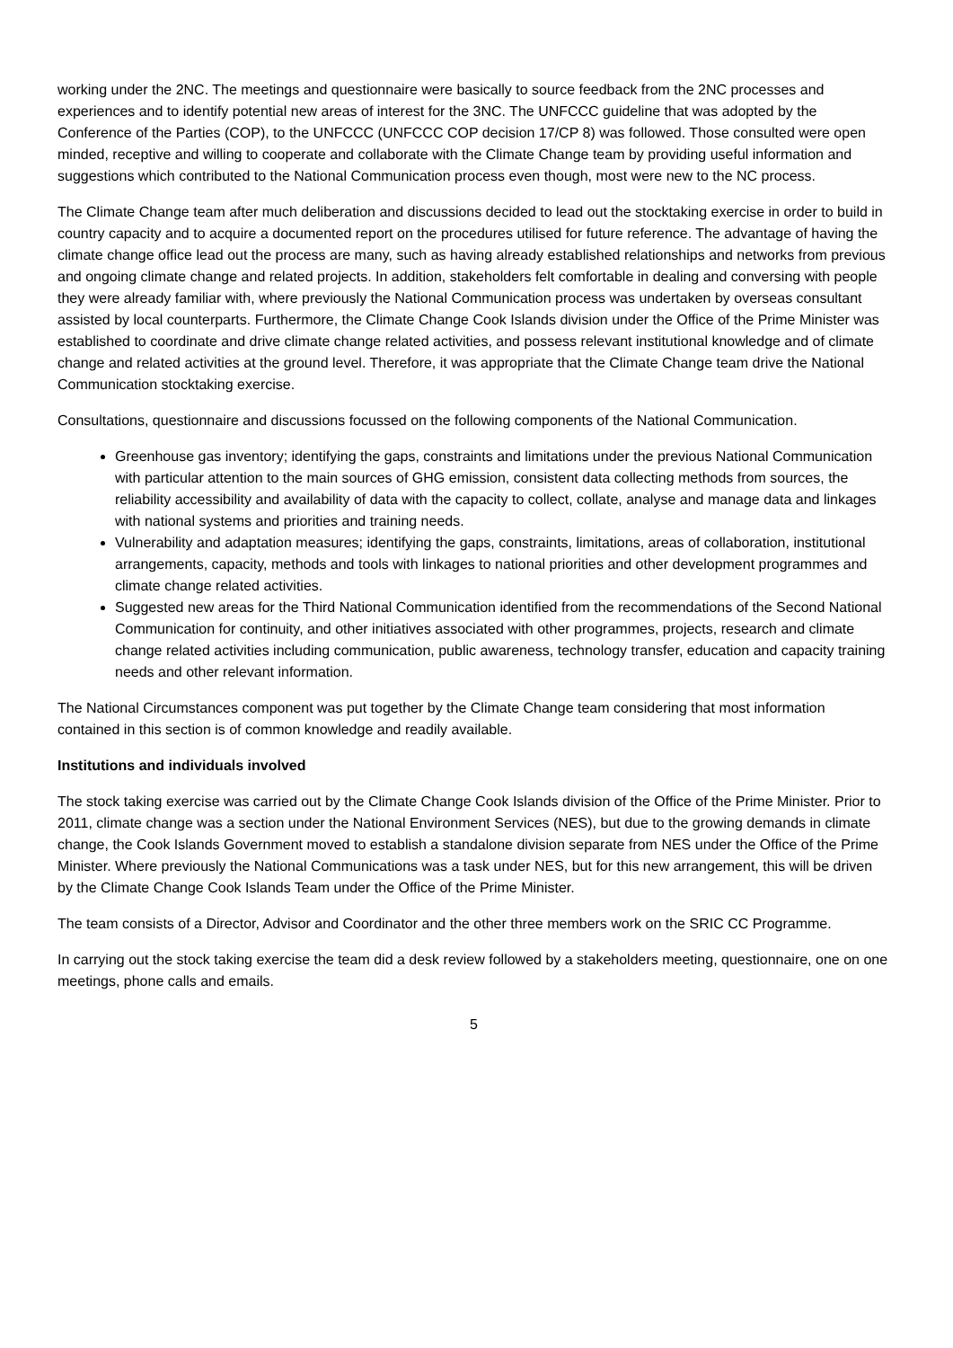working under the 2NC. The meetings and questionnaire were basically to source feedback from the 2NC processes and experiences and to identify potential new areas of interest for the 3NC. The UNFCCC guideline that was adopted by the Conference of the Parties (COP), to the UNFCCC (UNFCCC COP decision 17/CP 8) was followed. Those consulted were open minded, receptive and willing to cooperate and collaborate with the Climate Change team by providing useful information and suggestions which contributed to the National Communication process even though, most were new to the NC process.
The Climate Change team after much deliberation and discussions decided to lead out the stocktaking exercise in order to build in country capacity and to acquire a documented report on the procedures utilised for future reference. The advantage of having the climate change office lead out the process are many, such as having already established relationships and networks from previous and ongoing climate change and related projects. In addition, stakeholders felt comfortable in dealing and conversing with people they were already familiar with, where previously the National Communication process was undertaken by overseas consultant assisted by local counterparts. Furthermore, the Climate Change Cook Islands division under the Office of the Prime Minister was established to coordinate and drive climate change related activities, and possess relevant institutional knowledge and of climate change and related activities at the ground level. Therefore, it was appropriate that the Climate Change team drive the National Communication stocktaking exercise.
Consultations, questionnaire and discussions focussed on the following components of the National Communication.
Greenhouse gas inventory; identifying the gaps, constraints and limitations under the previous National Communication with particular attention to the main sources of GHG emission, consistent data collecting methods from sources, the reliability accessibility and availability of data with the capacity to collect, collate, analyse and manage data and linkages with national systems and priorities and training needs.
Vulnerability and adaptation measures; identifying the gaps, constraints, limitations, areas of collaboration, institutional arrangements, capacity, methods and tools with linkages to national priorities and other development programmes and climate change related activities.
Suggested new areas for the Third National Communication identified from the recommendations of the Second National Communication for continuity, and other initiatives associated with other programmes, projects, research and climate change related activities including communication, public awareness, technology transfer, education and capacity training needs and other relevant information.
The National Circumstances component was put together by the Climate Change team considering that most information contained in this section is of common knowledge and readily available.
Institutions and individuals involved
The stock taking exercise was carried out by the Climate Change Cook Islands division of the Office of the Prime Minister. Prior to 2011, climate change was a section under the National Environment Services (NES), but due to the growing demands in climate change, the Cook Islands Government moved to establish a standalone division separate from NES under the Office of the Prime Minister. Where previously the National Communications was a task under NES, but for this new arrangement, this will be driven by the Climate Change Cook Islands Team under the Office of the Prime Minister.
The team consists of a Director, Advisor and Coordinator and the other three members work on the SRIC CC Programme.
In carrying out the stock taking exercise the team did a desk review followed by a stakeholders meeting, questionnaire, one on one meetings, phone calls and emails.
5